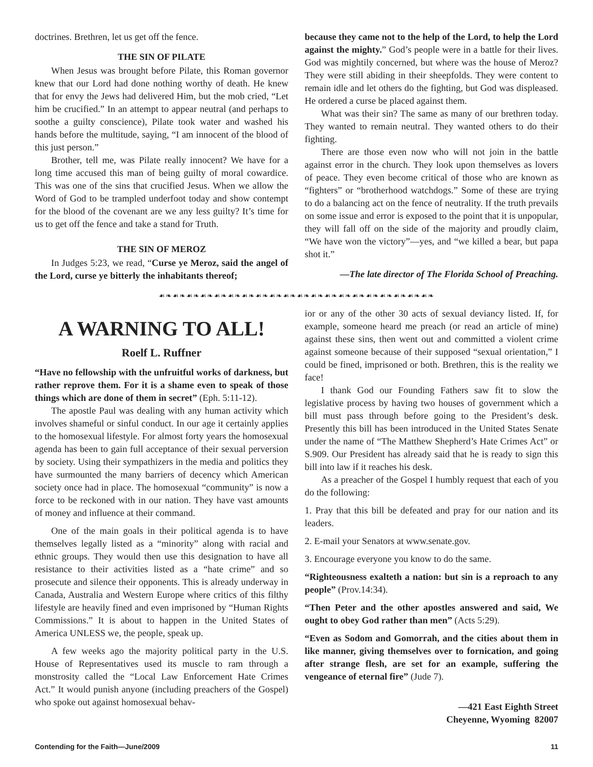doctrines. Brethren, let us get off the fence.
THE SIN OF PILATE
When Jesus was brought before Pilate, this Roman governor knew that our Lord had done nothing worthy of death. He knew that for envy the Jews had delivered Him, but the mob cried, “Let him be crucified.” In an attempt to appear neutral (and perhaps to soothe a guilty conscience), Pilate took water and washed his hands before the multitude, saying, “I am innocent of the blood of this just person.”
Brother, tell me, was Pilate really innocent? We have for a long time accused this man of being guilty of moral cowardice. This was one of the sins that crucified Jesus. When we allow the Word of God to be trampled underfoot today and show contempt for the blood of the covenant are we any less guilty? It’s time for us to get off the fence and take a stand for Truth.
THE SIN OF MEROZ
In Judges 5:23, we read, “Curse ye Meroz, said the angel of the Lord, curse ye bitterly the inhabitants thereof;
because they came not to the help of the Lord, to help the Lord against the mighty.” God’s people were in a battle for their lives. God was mightily concerned, but where was the house of Meroz? They were still abiding in their sheepfolds. They were content to remain idle and let others do the fighting, but God was displeased. He ordered a curse be placed against them.
What was their sin? The same as many of our brethren today. They wanted to remain neutral. They wanted others to do their fighting.
There are those even now who will not join in the battle against error in the church. They look upon themselves as lovers of peace. They even become critical of those who are known as “fighters” or “brotherhood watchdogs.” Some of these are trying to do a balancing act on the fence of neutrality. If the truth prevails on some issue and error is exposed to the point that it is unpopular, they will fall off on the side of the majority and proudly claim, “We have won the victory”—yes, and “we killed a bear, but papa shot it.”
—The late director of The Florida School of Preaching.
☙❧☙❧☙❧☙❧☙❧☙❧☙❧☙❧☙❧☙❧☙❧☙❧☙❧☙❧☙❧☙❧☙❧☙❧☙❧☙❧
A WARNING TO ALL!
Roelf L. Ruffner
“Have no fellowship with the unfruitful works of darkness, but rather reprove them. For it is a shame even to speak of those things which are done of them in secret” (Eph. 5:11-12).
The apostle Paul was dealing with any human activity which involves shameful or sinful conduct. In our age it certainly applies to the homosexual lifestyle. For almost forty years the homosexual agenda has been to gain full acceptance of their sexual perversion by society. Using their sympathizers in the media and politics they have surmounted the many barriers of decency which American society once had in place. The homosexual “community” is now a force to be reckoned with in our nation. They have vast amounts of money and influence at their command.
One of the main goals in their political agenda is to have themselves legally listed as a “minority” along with racial and ethnic groups. They would then use this designation to have all resistance to their activities listed as a “hate crime” and so prosecute and silence their opponents. This is already underway in Canada, Australia and Western Europe where critics of this filthy lifestyle are heavily fined and even imprisoned by “Human Rights Commissions.” It is about to happen in the United States of America UNLESS we, the people, speak up.
A few weeks ago the majority political party in the U.S. House of Representatives used its muscle to ram through a monstrosity called the “Local Law Enforcement Hate Crimes Act.” It would punish anyone (including preachers of the Gospel) who spoke out against homosexual behav-
ior or any of the other 30 acts of sexual deviancy listed. If, for example, someone heard me preach (or read an article of mine) against these sins, then went out and committed a violent crime against someone because of their supposed “sexual orientation,” I could be fined, imprisoned or both. Brethren, this is the reality we face!
I thank God our Founding Fathers saw fit to slow the legislative process by having two houses of government which a bill must pass through before going to the President’s desk. Presently this bill has been introduced in the United States Senate under the name of “The Matthew Shepherd’s Hate Crimes Act” or S.909. Our President has already said that he is ready to sign this bill into law if it reaches his desk.
As a preacher of the Gospel I humbly request that each of you do the following:
1. Pray that this bill be defeated and pray for our nation and its leaders.
2. E-mail your Senators at www.senate.gov.
3. Encourage everyone you know to do the same.
“Righteousness exalteth a nation: but sin is a reproach to any people” (Prov.14:34).
“Then Peter and the other apostles answered and said, We ought to obey God rather than men” (Acts 5:29).
“Even as Sodom and Gomorrah, and the cities about them in like manner, giving themselves over to fornication, and going after strange flesh, are set for an example, suffering the vengeance of eternal fire” (Jude 7).
—421 East Eighth Street
Cheyenne, Wyoming 82007
Contending for the Faith—June/2009 11